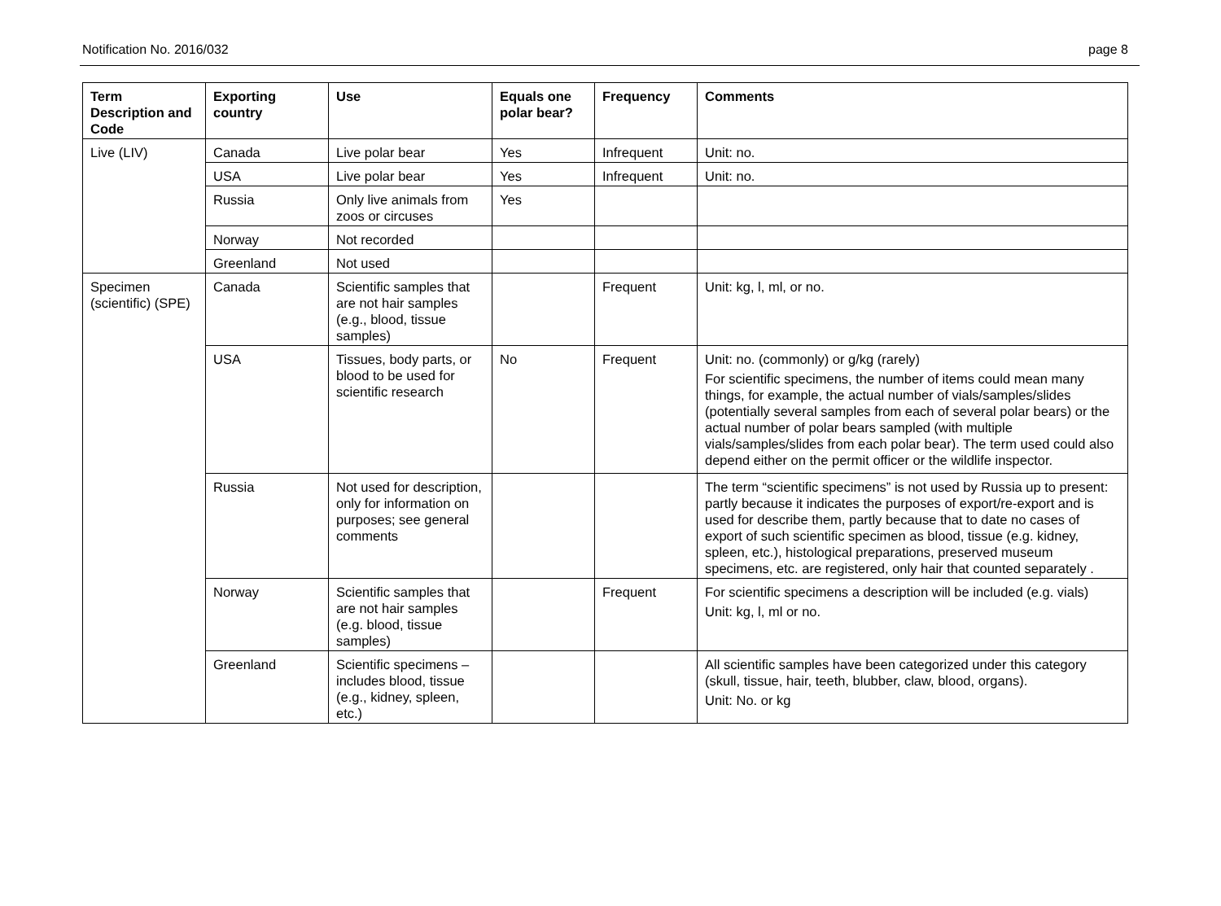Notification No. 2016/032 page 8
| Term Description and Code | Exporting country | Use | Equals one polar bear? | Frequency | Comments |
| --- | --- | --- | --- | --- | --- |
| Live (LIV) | Canada | Live polar bear | Yes | Infrequent | Unit: no. |
| | USA | Live polar bear | Yes | Infrequent | Unit: no. |
| | Russia | Only live animals from zoos or circuses | Yes | | |
| | Norway | Not recorded | | | |
| | Greenland | Not used | | | |
| Specimen (scientific) (SPE) | Canada | Scientific samples that are not hair samples (e.g., blood, tissue samples) | | Frequent | Unit: kg, l, ml, or no. |
| | USA | Tissues, body parts, or blood to be used for scientific research | No | Frequent | Unit: no. (commonly) or g/kg (rarely) For scientific specimens, the number of items could mean many things, for example, the actual number of vials/samples/slides (potentially several samples from each of several polar bears) or the actual number of polar bears sampled (with multiple vials/samples/slides from each polar bear). The term used could also depend either on the permit officer or the wildlife inspector. |
| | Russia | Not used for description, only for information on purposes; see general comments | | | The term “scientific specimens” is not used by Russia up to present: partly because it indicates the purposes of export/re-export and is used for describe them, partly because that to date no cases of export of such scientific specimen as blood, tissue (e.g. kidney, spleen, etc.), histological preparations, preserved museum specimens, etc. are registered, only hair that counted separately . |
| | Norway | Scientific samples that are not hair samples (e.g. blood, tissue samples) | | Frequent | For scientific specimens a description will be included (e.g. vials) Unit: kg, l, ml or no. |
| | Greenland | Scientific specimens – includes blood, tissue (e.g., kidney, spleen, etc.) | | | All scientific samples have been categorized under this category (skull, tissue, hair, teeth, blubber, claw, blood, organs). Unit: No. or kg |